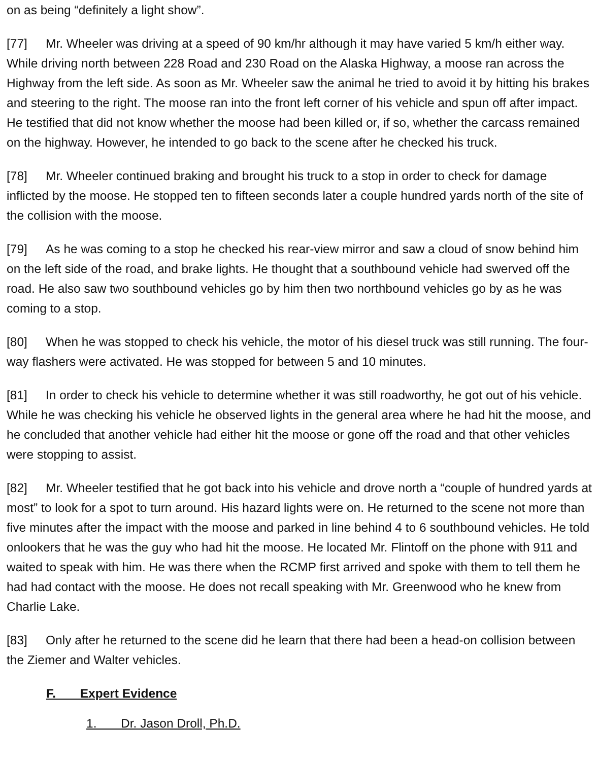on as being “definitely a light show”.
[77] Mr. Wheeler was driving at a speed of 90 km/hr although it may have varied 5 km/h either way. While driving north between 228 Road and 230 Road on the Alaska Highway, a moose ran across the Highway from the left side. As soon as Mr. Wheeler saw the animal he tried to avoid it by hitting his brakes and steering to the right. The moose ran into the front left corner of his vehicle and spun off after impact. He testified that did not know whether the moose had been killed or, if so, whether the carcass remained on the highway. However, he intended to go back to the scene after he checked his truck.
[78] Mr. Wheeler continued braking and brought his truck to a stop in order to check for damage inflicted by the moose. He stopped ten to fifteen seconds later a couple hundred yards north of the site of the collision with the moose.
[79] As he was coming to a stop he checked his rear-view mirror and saw a cloud of snow behind him on the left side of the road, and brake lights. He thought that a southbound vehicle had swerved off the road. He also saw two southbound vehicles go by him then two northbound vehicles go by as he was coming to a stop.
[80] When he was stopped to check his vehicle, the motor of his diesel truck was still running. The four-way flashers were activated. He was stopped for between 5 and 10 minutes.
[81] In order to check his vehicle to determine whether it was still roadworthy, he got out of his vehicle. While he was checking his vehicle he observed lights in the general area where he had hit the moose, and he concluded that another vehicle had either hit the moose or gone off the road and that other vehicles were stopping to assist.
[82] Mr. Wheeler testified that he got back into his vehicle and drove north a “couple of hundred yards at most” to look for a spot to turn around. His hazard lights were on. He returned to the scene not more than five minutes after the impact with the moose and parked in line behind 4 to 6 southbound vehicles. He told onlookers that he was the guy who had hit the moose. He located Mr. Flintoff on the phone with 911 and waited to speak with him. He was there when the RCMP first arrived and spoke with them to tell them he had had contact with the moose. He does not recall speaking with Mr. Greenwood who he knew from Charlie Lake.
[83] Only after he returned to the scene did he learn that there had been a head-on collision between the Ziemer and Walter vehicles.
F. Expert Evidence
1. Dr. Jason Droll, Ph.D.